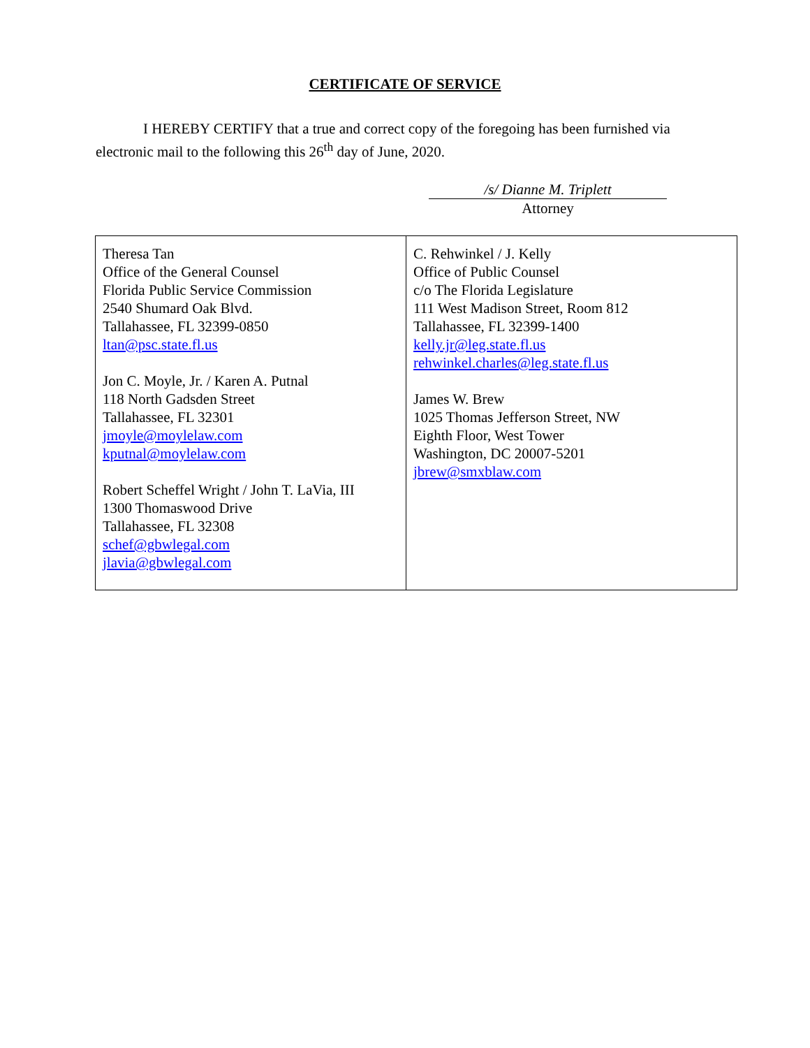CERTIFICATE OF SERVICE
I HEREBY CERTIFY that a true and correct copy of the foregoing has been furnished via electronic mail to the following this 26<sup>th</sup> day of June, 2020.
/s/ Dianne M. Triplett
Attorney
| Theresa Tan Office of the General Counsel Florida Public Service Commission 2540 Shumard Oak Blvd. Tallahassee, FL 32399-0850 ltan@psc.state.fl.us Jon C. Moyle, Jr. / Karen A. Putnal 118 North Gadsden Street Tallahassee, FL 32301 jmoyle@moylelaw.com kputnal@moylelaw.com Robert Scheffel Wright / John T. LaVia, III 1300 Thomaswood Drive Tallahassee, FL 32308 schef@gbwlegal.com jlavia@gbwlegal.com | C. Rehwinkel / J. Kelly Office of Public Counsel c/o The Florida Legislature 111 West Madison Street, Room 812 Tallahassee, FL 32399-1400 kelly.jr@leg.state.fl.us rehwinkel.charles@leg.state.fl.us James W. Brew 1025 Thomas Jefferson Street, NW Eighth Floor, West Tower Washington, DC 20007-5201 jbrew@smxblaw.com |